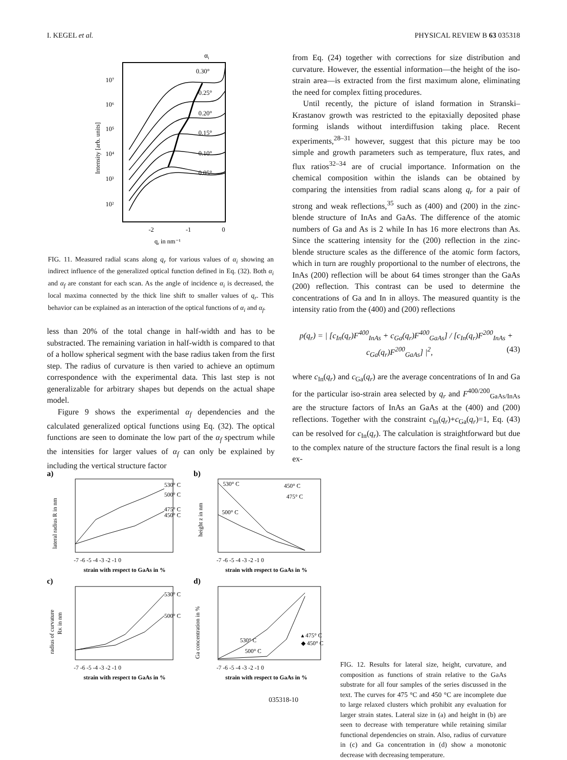I. KEGEL et al. PHYSICAL REVIEW B 63 035318
αi
10⁷
10⁶
10⁵
10⁴
10³
10²
-2
-1
0
0.30°
0.25°
0.20°
0.15°
0.10°
0.05°
qr in nm⁻¹
Intensity [arb. units]
FIG. 11. Measured radial scans along q<sub>r</sub> for various values of α<sub>i</sub> showing an indirect influence of the generalized optical function defined in Eq. (32). Both α<sub>i</sub> and α<sub>f</sub> are constant for each scan. As the angle of incidence α<sub>i</sub> is decreased, the local maxima connected by the thick line shift to smaller values of q<sub>r</sub>. This behavior can be explained as an interaction of the optical functions of α<sub>i</sub> and α<sub>f</sub>.
less than 20% of the total change in half-width and has to be substracted. The remaining variation in half-width is compared to that of a hollow spherical segment with the base radius taken from the first step. The radius of curvature is then varied to achieve an optimum correspondence with the experimental data. This last step is not generalizable for arbitrary shapes but depends on the actual shape model.
Figure 9 shows the experimental α<sub>f</sub> dependencies and the calculated generalized optical functions using Eq. (32). The optical functions are seen to dominate the low part of the α<sub>f</sub> spectrum while the intensities for larger values of α<sub>f</sub> can only be explained by including the vertical structure factor
from Eq. (24) together with corrections for size distribution and curvature. However, the essential information—the height of the iso-strain area—is extracted from the first maximum alone, eliminating the need for complex fitting procedures.
Until recently, the picture of island formation in Stranski–Krastanov growth was restricted to the epitaxially deposited phase forming islands without interdiffusion taking place. Recent experiments,<sup>28–31</sup> however, suggest that this picture may be too simple and growth parameters such as temperature, flux rates, and flux ratios<sup>32–34</sup> are of crucial importance. Information on the chemical composition within the islands can be obtained by comparing the intensities from radial scans along q<sub>r</sub> for a pair of strong and weak reflections,<sup>35</sup> such as (400) and (200) in the zinc-blende structure of InAs and GaAs. The difference of the atomic numbers of Ga and As is 2 while In has 16 more electrons than As. Since the scattering intensity for the (200) reflection in the zinc-blende structure scales as the difference of the atomic form factors, which in turn are roughly proportional to the number of electrons, the InAs (200) reflection will be about 64 times stronger than the GaAs (200) reflection. This contrast can be used to determine the concentrations of Ga and In in alloys. The measured quantity is the intensity ratio from the (400) and (200) reflections
p(q<sub>r</sub>) = | [c<sub>In</sub>(q<sub>r</sub>)F<sup>400</sup><sub>InAs</sub> + c<sub>Ga</sub>(q<sub>r</sub>)F<sup>400</sup><sub>GaAs</sub>] / [c<sub>In</sub>(q<sub>r</sub>)F<sup>200</sup><sub>InAs</sub> + c<sub>Ga</sub>(q<sub>r</sub>)F<sup>200</sup><sub>GaAs</sub>] |<sup>2</sup>, (43)
where c<sub>In</sub>(q<sub>r</sub>) and c<sub>Ga</sub>(q<sub>r</sub>) are the average concentrations of In and Ga for the particular iso-strain area selected by q<sub>r</sub> and F<sup>400/200</sup><sub>GaAs/InAs</sub> are the structure factors of InAs an GaAs at the (400) and (200) reflections. Together with the constraint c<sub>In</sub>(q<sub>r</sub>)+c<sub>Ga</sub>(q<sub>r</sub>)=1, Eq. (43) can be resolved for c<sub>In</sub>(q<sub>r</sub>). The calculation is straightforward but due to the complex nature of the structure factors the final result is a long ex-
a)
b)
c)
d)
530° C
500° C
475° C
450° C
530° C
500° C
450° C
475° C
530° C
500° C
530° C
500° C
▴ 475° C
◆ 450° C
-7 -6 -5 -4 -3 -2 -1 0
strain with respect to GaAs in %
-7 -6 -5 -4 -3 -2 -1 0
strain with respect to GaAs in %
-7 -6 -5 -4 -3 -2 -1 0
strain with respect to GaAs in %
-7 -6 -5 -4 -3 -2 -1 0
strain with respect to GaAs in %
lateral radius R in nm
height z in nm
radius of curvature
RK in nm
Ga concentration in %
FIG. 12. Results for lateral size, height, curvature, and composition as functions of strain relative to the GaAs substrate for all four samples of the series discussed in the text. The curves for 475 °C and 450 °C are incomplete due to large relaxed clusters which prohibit any evaluation for larger strain states. Lateral size in (a) and height in (b) are seen to decrease with temperature while retaining similar functional dependencies on strain. Also, radius of curvature in (c) and Ga concentration in (d) show a monotonic decrease with decreasing temperature.
035318-10